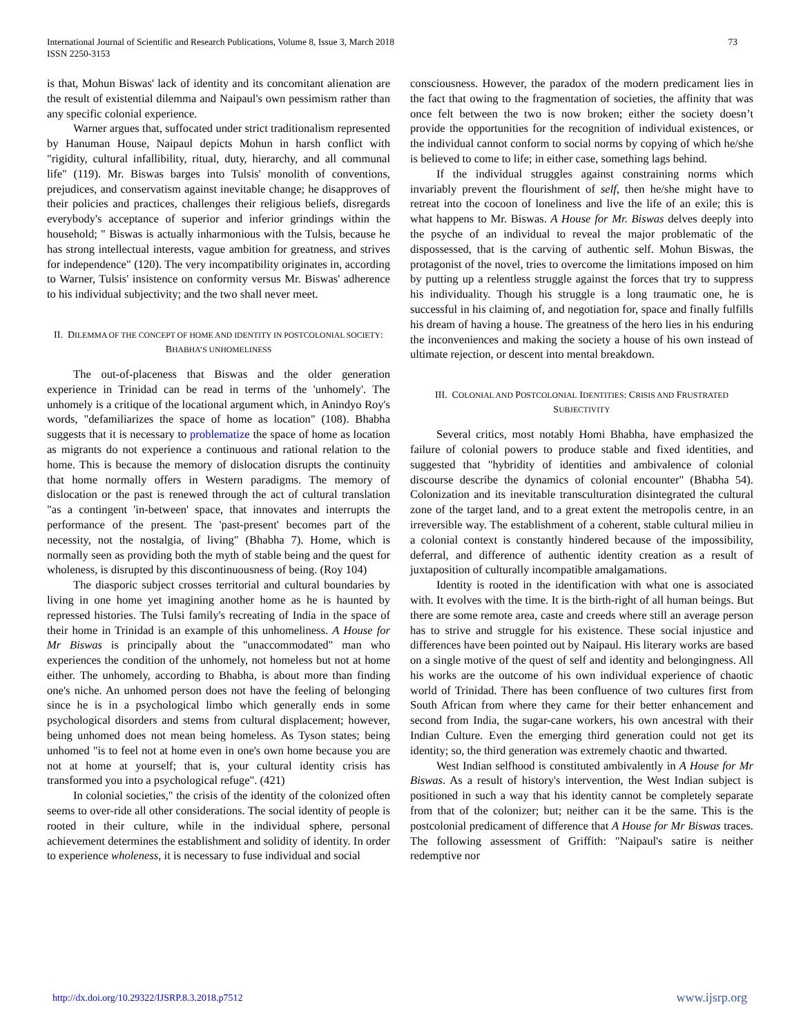International Journal of Scientific and Research Publications, Volume 8, Issue 3, March 2018
ISSN 2250-3153
73
is that, Mohun Biswas' lack of identity and its concomitant alienation are the result of existential dilemma and Naipaul's own pessimism rather than any specific colonial experience.
Warner argues that, suffocated under strict traditionalism represented by Hanuman House, Naipaul depicts Mohun in harsh conflict with "rigidity, cultural infallibility, ritual, duty, hierarchy, and all communal life" (119). Mr. Biswas barges into Tulsis' monolith of conventions, prejudices, and conservatism against inevitable change; he disapproves of their policies and practices, challenges their religious beliefs, disregards everybody's acceptance of superior and inferior grindings within the household; " Biswas is actually inharmonious with the Tulsis, because he has strong intellectual interests, vague ambition for greatness, and strives for independence" (120). The very incompatibility originates in, according to Warner, Tulsis' insistence on conformity versus Mr. Biswas' adherence to his individual subjectivity; and the two shall never meet.
II. DILEMMA OF THE CONCEPT OF HOME AND IDENTITY IN POSTCOLONIAL SOCIETY: BHABHA’S UNHOMELINESS
The out-of-placeness that Biswas and the older generation experience in Trinidad can be read in terms of the 'unhomely'. The unhomely is a critique of the locational argument which, in Anindyo Roy's words, "defamiliarizes the space of home as location" (108). Bhabha suggests that it is necessary to problematize the space of home as location as migrants do not experience a continuous and rational relation to the home. This is because the memory of dislocation disrupts the continuity that home normally offers in Western paradigms. The memory of dislocation or the past is renewed through the act of cultural translation "as a contingent 'in-between' space, that innovates and interrupts the performance of the present. The 'past-present' becomes part of the necessity, not the nostalgia, of living" (Bhabha 7). Home, which is normally seen as providing both the myth of stable being and the quest for wholeness, is disrupted by this discontinuousness of being. (Roy 104)
The diasporic subject crosses territorial and cultural boundaries by living in one home yet imagining another home as he is haunted by repressed histories. The Tulsi family's recreating of India in the space of their home in Trinidad is an example of this unhomeliness. A House for Mr Biswas is principally about the "unaccommodated" man who experiences the condition of the unhomely, not homeless but not at home either. The unhomely, according to Bhabha, is about more than finding one's niche. An unhomed person does not have the feeling of belonging since he is in a psychological limbo which generally ends in some psychological disorders and stems from cultural displacement; however, being unhomed does not mean being homeless. As Tyson states; being unhomed "is to feel not at home even in one's own home because you are not at home at yourself; that is, your cultural identity crisis has transformed you into a psychological refuge". (421)
In colonial societies," the crisis of the identity of the colonized often seems to over-ride all other considerations. The social identity of people is rooted in their culture, while in the individual sphere, personal achievement determines the establishment and solidity of identity. In order to experience wholeness, it is necessary to fuse individual and social
consciousness. However, the paradox of the modern predicament lies in the fact that owing to the fragmentation of societies, the affinity that was once felt between the two is now broken; either the society doesn’t provide the opportunities for the recognition of individual existences, or the individual cannot conform to social norms by copying of which he/she is believed to come to life; in either case, something lags behind.
If the individual struggles against constraining norms which invariably prevent the flourishment of self, then he/she might have to retreat into the cocoon of loneliness and live the life of an exile; this is what happens to Mr. Biswas. A House for Mr. Biswas delves deeply into the psyche of an individual to reveal the major problematic of the dispossessed, that is the carving of authentic self. Mohun Biswas, the protagonist of the novel, tries to overcome the limitations imposed on him by putting up a relentless struggle against the forces that try to suppress his individuality. Though his struggle is a long traumatic one, he is successful in his claiming of, and negotiation for, space and finally fulfills his dream of having a house. The greatness of the hero lies in his enduring the inconveniences and making the society a house of his own instead of ultimate rejection, or descent into mental breakdown.
III. COLONIAL AND POSTCOLONIAL IDENTITIES: CRISIS AND FRUSTRATED SUBJECTIVITY
Several critics, most notably Homi Bhabha, have emphasized the failure of colonial powers to produce stable and fixed identities, and suggested that "hybridity of identities and ambivalence of colonial discourse describe the dynamics of colonial encounter" (Bhabha 54). Colonization and its inevitable transculturation disintegrated the cultural zone of the target land, and to a great extent the metropolis centre, in an irreversible way. The establishment of a coherent, stable cultural milieu in a colonial context is constantly hindered because of the impossibility, deferral, and difference of authentic identity creation as a result of juxtaposition of culturally incompatible amalgamations.
Identity is rooted in the identification with what one is associated with. It evolves with the time. It is the birth-right of all human beings. But there are some remote area, caste and creeds where still an average person has to strive and struggle for his existence. These social injustice and differences have been pointed out by Naipaul. His literary works are based on a single motive of the quest of self and identity and belongingness. All his works are the outcome of his own individual experience of chaotic world of Trinidad. There has been confluence of two cultures first from South African from where they came for their better enhancement and second from India, the sugar-cane workers, his own ancestral with their Indian Culture. Even the emerging third generation could not get its identity; so, the third generation was extremely chaotic and thwarted.
West Indian selfhood is constituted ambivalently in A House for Mr Biswas. As a result of history's intervention, the West Indian subject is positioned in such a way that his identity cannot be completely separate from that of the colonizer; but; neither can it be the same. This is the postcolonial predicament of difference that A House for Mr Biswas traces. The following assessment of Griffith: "Naipaul's satire is neither redemptive nor
http://dx.doi.org/10.29322/IJSRP.8.3.2018.p7512 www.ijsrp.org